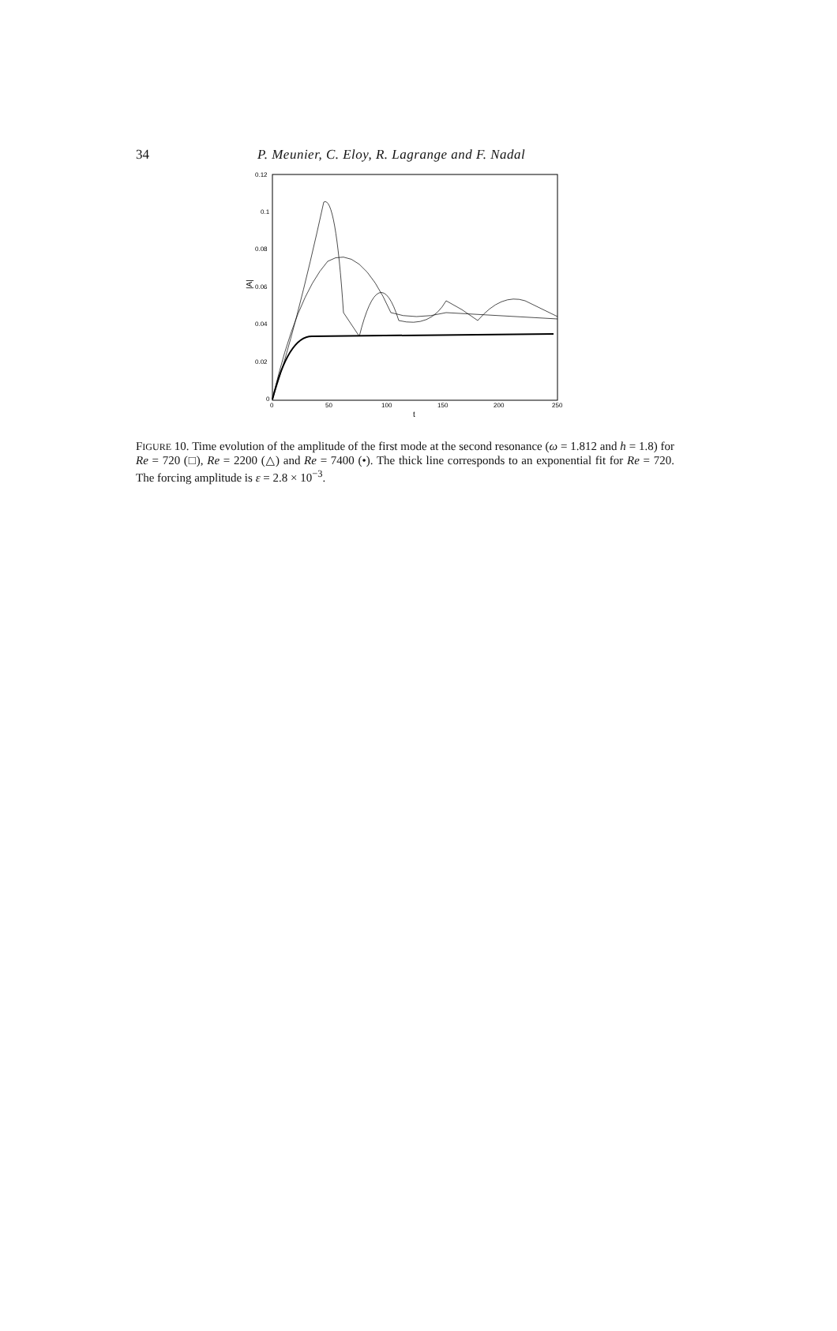34 P. Meunier, C. Eloy, R. Lagrange and F. Nadal
0.12
0.1
0.08
0.06
0.04
0.02
0
0
50
100
150
200
250
t
|A|
FIGURE 10. Time evolution of the amplitude of the first mode at the second resonance (ω = 1.812 and h = 1.8) for Re = 720 (□), Re = 2200 (△) and Re = 7400 (•). The thick line corresponds to an exponential fit for Re = 720. The forcing amplitude is ε = 2.8 × 10<sup>−3</sup>.